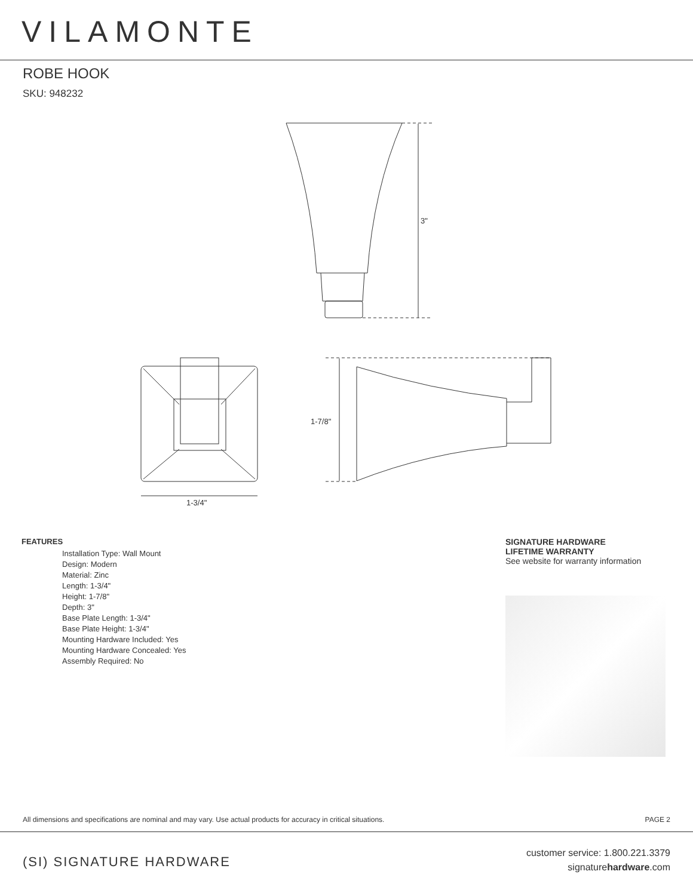VILAMONTE
ROBE HOOK
SKU: 948232
3"
1-3/4"
1-7/8"
FEATURES
Installation Type: Wall Mount
Design: Modern
Material: Zinc
Length: 1-3/4"
Height: 1-7/8"
Depth: 3"
Base Plate Length: 1-3/4"
Base Plate Height: 1-3/4"
Mounting Hardware Included: Yes
Mounting Hardware Concealed: Yes
Assembly Required: No
SIGNATURE HARDWARE
LIFETIME WARRANTY
See website for warranty information
All dimensions and specifications are nominal and may vary. Use actual products for accuracy in critical situations. PAGE 2
(SI) SIGNATURE HARDWARE
customer service: 1.800.221.3379
signaturehardware.com